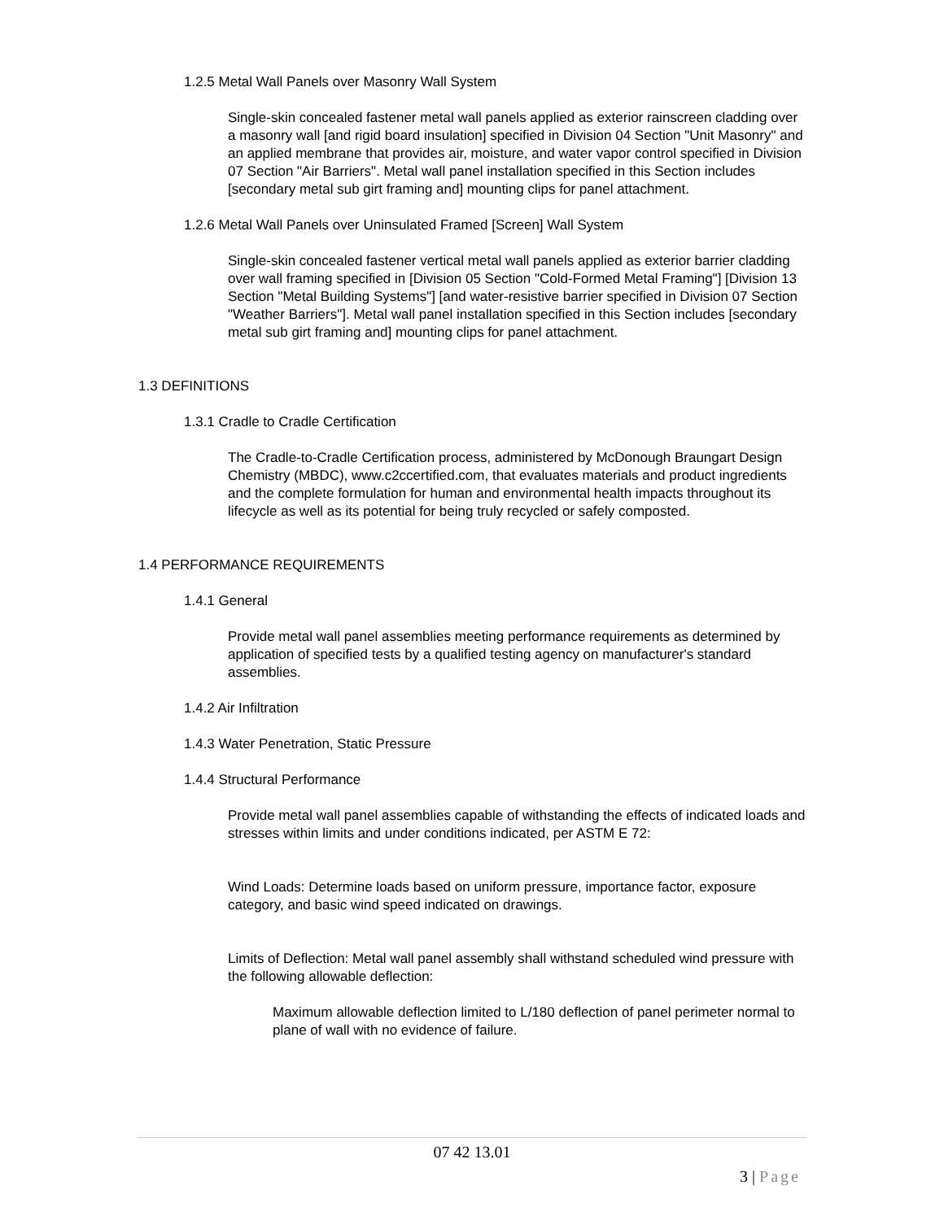1.2.5 Metal Wall Panels over Masonry Wall System
Single-skin concealed fastener metal wall panels applied as exterior rainscreen cladding over a masonry wall [and rigid board insulation] specified in Division 04 Section "Unit Masonry" and an applied membrane that provides air, moisture, and water vapor control specified in Division 07 Section "Air Barriers". Metal wall panel installation specified in this Section includes [secondary metal sub girt framing and] mounting clips for panel attachment.
1.2.6 Metal Wall Panels over Uninsulated Framed [Screen] Wall System
Single-skin concealed fastener vertical metal wall panels applied as exterior barrier cladding over wall framing specified in [Division 05 Section "Cold-Formed Metal Framing"] [Division 13 Section "Metal Building Systems"] [and water-resistive barrier specified in Division 07 Section "Weather Barriers"]. Metal wall panel installation specified in this Section includes [secondary metal sub girt framing and] mounting clips for panel attachment.
1.3 DEFINITIONS
1.3.1 Cradle to Cradle Certification
The Cradle-to-Cradle Certification process, administered by McDonough Braungart Design Chemistry (MBDC), www.c2ccertified.com, that evaluates materials and product ingredients and the complete formulation for human and environmental health impacts throughout its lifecycle as well as its potential for being truly recycled or safely composted.
1.4 PERFORMANCE REQUIREMENTS
1.4.1 General
Provide metal wall panel assemblies meeting performance requirements as determined by application of specified tests by a qualified testing agency on manufacturer's standard assemblies.
1.4.2 Air Infiltration
1.4.3 Water Penetration, Static Pressure
1.4.4 Structural Performance
Provide metal wall panel assemblies capable of withstanding the effects of indicated loads and stresses within limits and under conditions indicated, per ASTM E 72:
Wind Loads: Determine loads based on uniform pressure, importance factor, exposure category, and basic wind speed indicated on drawings.
Limits of Deflection: Metal wall panel assembly shall withstand scheduled wind pressure with the following allowable deflection:
Maximum allowable deflection limited to L/180 deflection of panel perimeter normal to plane of wall with no evidence of failure.
07 42 13.01
3 | Page